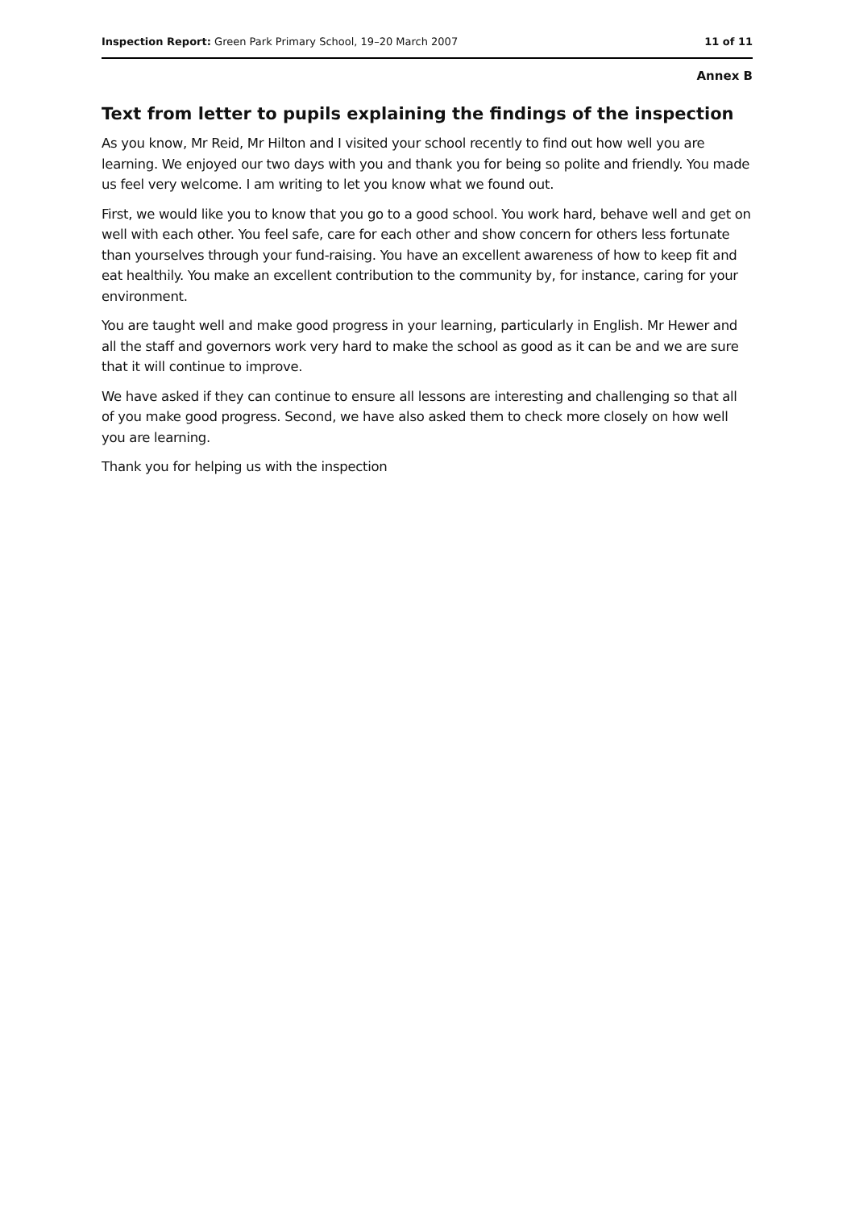Inspection Report: Green Park Primary School, 19–20 March 2007 11 of 11
Annex B
Text from letter to pupils explaining the findings of the inspection
As you know, Mr Reid, Mr Hilton and I visited your school recently to find out how well you are learning. We enjoyed our two days with you and thank you for being so polite and friendly. You made us feel very welcome. I am writing to let you know what we found out.
First, we would like you to know that you go to a good school. You work hard, behave well and get on well with each other. You feel safe, care for each other and show concern for others less fortunate than yourselves through your fund-raising. You have an excellent awareness of how to keep fit and eat healthily. You make an excellent contribution to the community by, for instance, caring for your environment.
You are taught well and make good progress in your learning, particularly in English. Mr Hewer and all the staff and governors work very hard to make the school as good as it can be and we are sure that it will continue to improve.
We have asked if they can continue to ensure all lessons are interesting and challenging so that all of you make good progress. Second, we have also asked them to check more closely on how well you are learning.
Thank you for helping us with the inspection